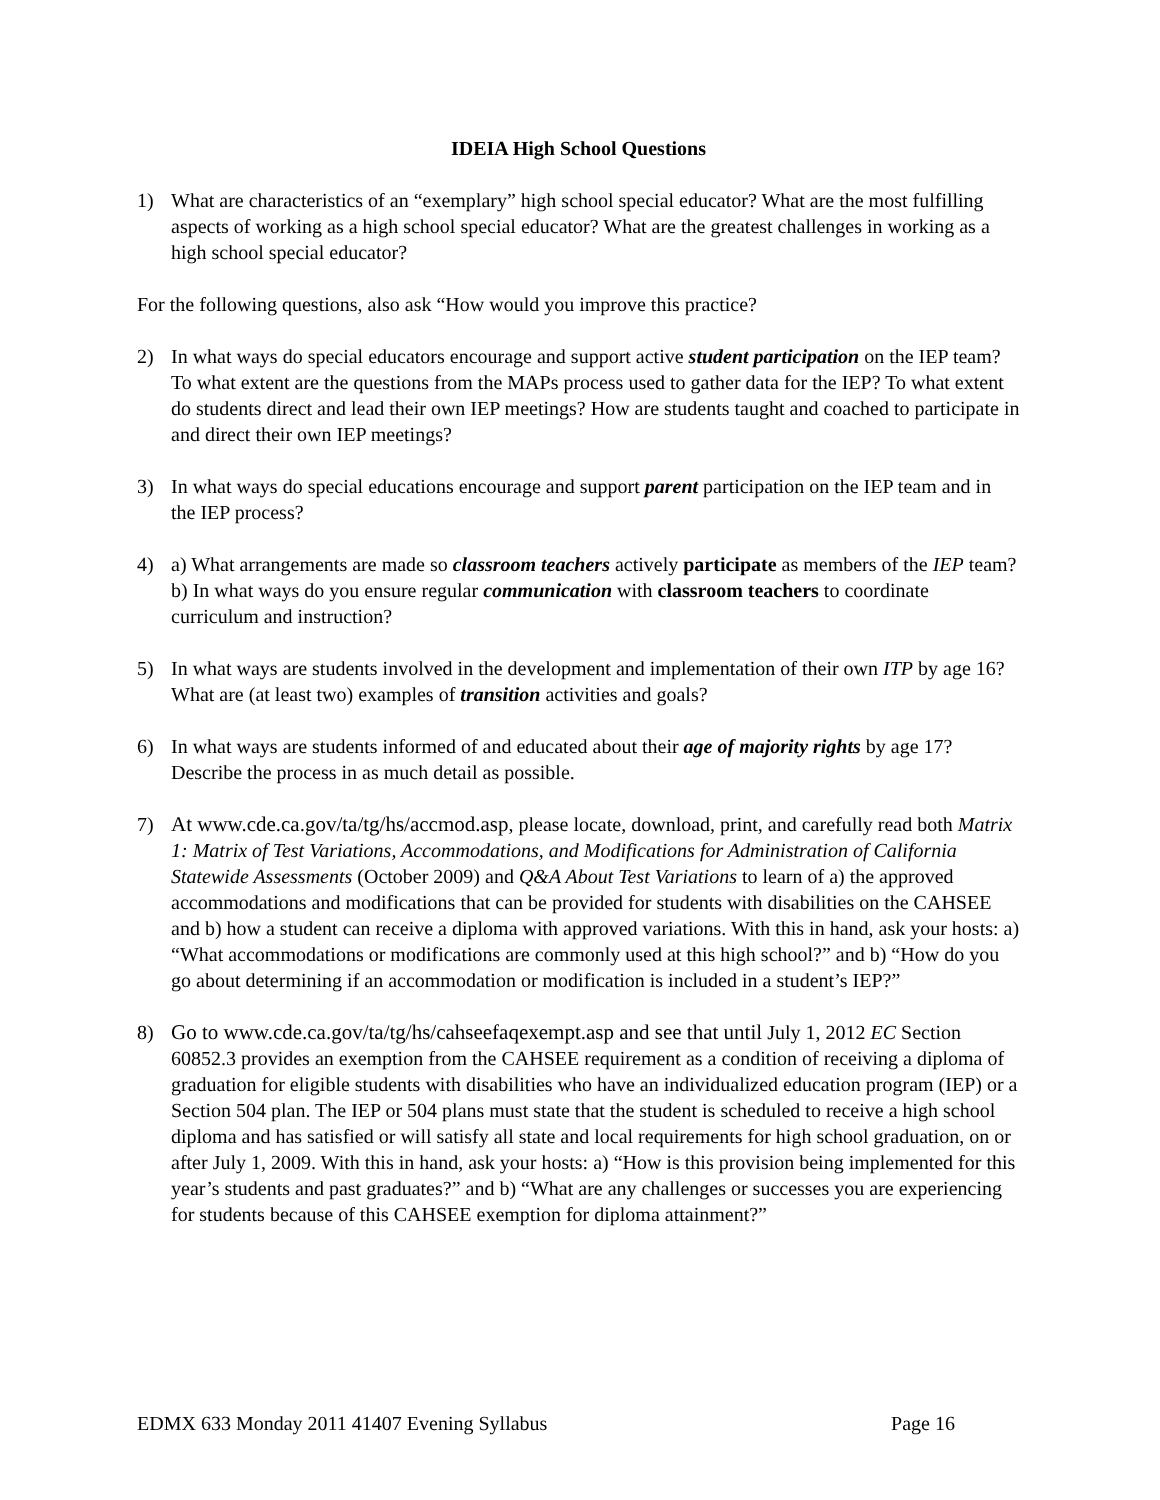IDEIA High School Questions
1) What are characteristics of an “exemplary” high school special educator? What are the most fulfilling aspects of working as a high school special educator? What are the greatest challenges in working as a high school special educator?
For the following questions, also ask “How would you improve this practice?
2) In what ways do special educators encourage and support active student participation on the IEP team? To what extent are the questions from the MAPs process used to gather data for the IEP? To what extent do students direct and lead their own IEP meetings? How are students taught and coached to participate in and direct their own IEP meetings?
3) In what ways do special educations encourage and support parent participation on the IEP team and in the IEP process?
4) a) What arrangements are made so classroom teachers actively participate as members of the IEP team?
b) In what ways do you ensure regular communication with classroom teachers to coordinate curriculum and instruction?
5) In what ways are students involved in the development and implementation of their own ITP by age 16? What are (at least two) examples of transition activities and goals?
6) In what ways are students informed of and educated about their age of majority rights by age 17? Describe the process in as much detail as possible.
7) At www.cde.ca.gov/ta/tg/hs/accmod.asp, please locate, download, print, and carefully read both Matrix 1: Matrix of Test Variations, Accommodations, and Modifications for Administration of California Statewide Assessments (October 2009) and Q&A About Test Variations to learn of a) the approved accommodations and modifications that can be provided for students with disabilities on the CAHSEE and b) how a student can receive a diploma with approved variations. With this in hand, ask your hosts: a) “What accommodations or modifications are commonly used at this high school?” and b) “How do you go about determining if an accommodation or modification is included in a student’s IEP?”
8) Go to www.cde.ca.gov/ta/tg/hs/cahseefaqexempt.asp and see that until July 1, 2012 EC Section 60852.3 provides an exemption from the CAHSEE requirement as a condition of receiving a diploma of graduation for eligible students with disabilities who have an individualized education program (IEP) or a Section 504 plan. The IEP or 504 plans must state that the student is scheduled to receive a high school diploma and has satisfied or will satisfy all state and local requirements for high school graduation, on or after July 1, 2009. With this in hand, ask your hosts: a) “How is this provision being implemented for this year’s students and past graduates?” and b) “What are any challenges or successes you are experiencing for students because of this CAHSEE exemption for diploma attainment?”
EDMX 633 Monday 2011 41407 Evening Syllabus Page 16